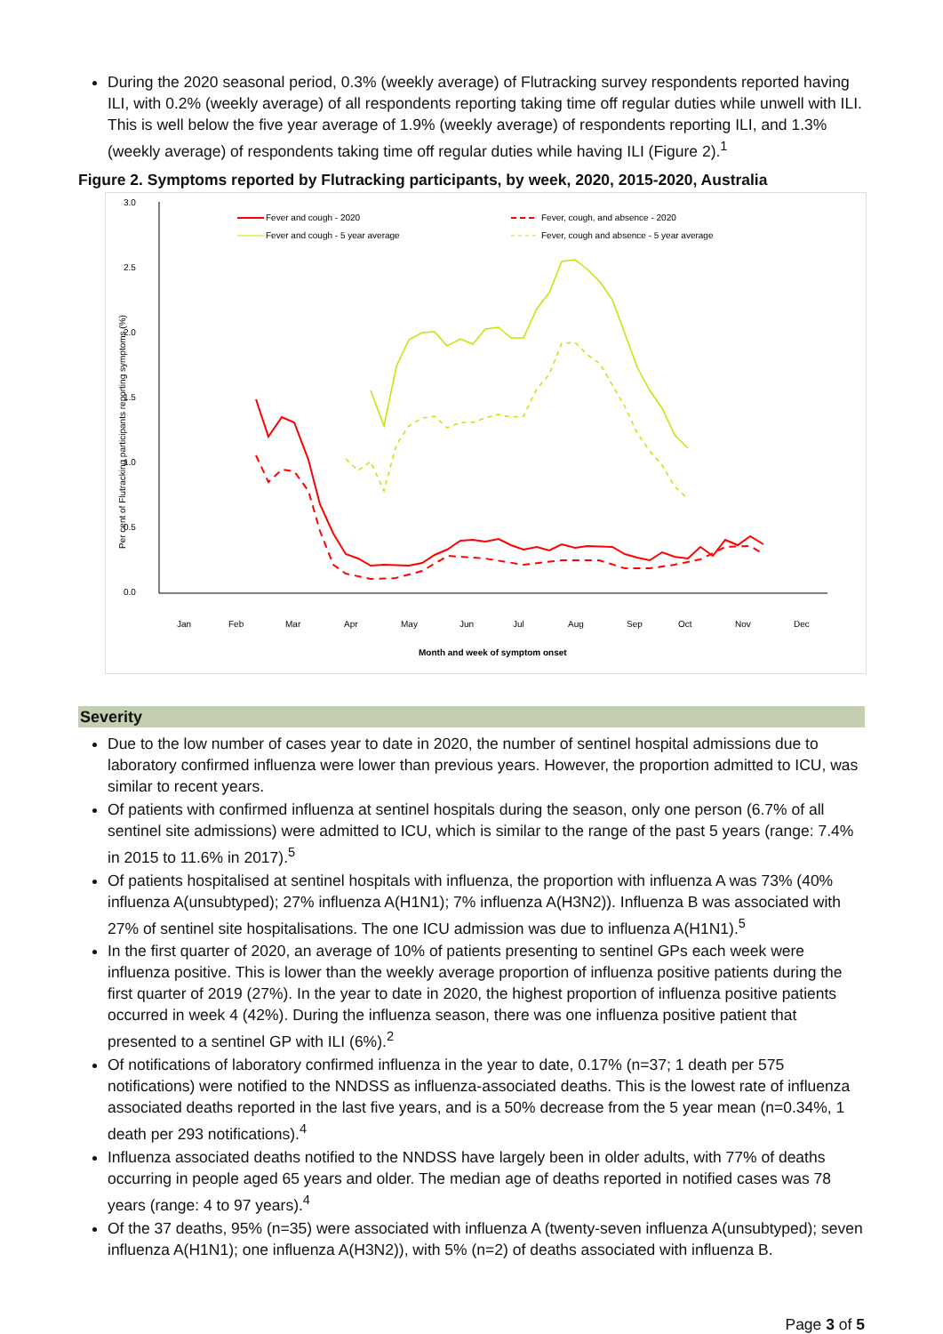During the 2020 seasonal period, 0.3% (weekly average) of Flutracking survey respondents reported having ILI, with 0.2% (weekly average) of all respondents reporting taking time off regular duties while unwell with ILI. This is well below the five year average of 1.9% (weekly average) of respondents reporting ILI, and 1.3% (weekly average) of respondents taking time off regular duties while having ILI (Figure 2).<sup>1</sup>
Figure 2. Symptoms reported by Flutracking participants, by week, 2020, 2015-2020, Australia
3.0
2.5
2.0
1.5
1.0
0.5
0.0
Per cent of Flutracking participants reporting symptoms (%)
Jan
Feb
Mar
Apr
May
Jun
Jul
Aug
Sep
Oct
Nov
Dec
Month and week of symptom onset
Fever and cough - 2020
Fever and cough - 5 year average
Fever, cough, and absence - 2020
Fever, cough and absence - 5 year average
Severity
Due to the low number of cases year to date in 2020, the number of sentinel hospital admissions due to laboratory confirmed influenza were lower than previous years. However, the proportion admitted to ICU, was similar to recent years.
Of patients with confirmed influenza at sentinel hospitals during the season, only one person (6.7% of all sentinel site admissions) were admitted to ICU, which is similar to the range of the past 5 years (range: 7.4% in 2015 to 11.6% in 2017).<sup>5</sup>
Of patients hospitalised at sentinel hospitals with influenza, the proportion with influenza A was 73% (40% influenza A(unsubtyped); 27% influenza A(H1N1); 7% influenza A(H3N2)). Influenza B was associated with 27% of sentinel site hospitalisations. The one ICU admission was due to influenza A(H1N1).<sup>5</sup>
In the first quarter of 2020, an average of 10% of patients presenting to sentinel GPs each week were influenza positive. This is lower than the weekly average proportion of influenza positive patients during the first quarter of 2019 (27%). In the year to date in 2020, the highest proportion of influenza positive patients occurred in week 4 (42%). During the influenza season, there was one influenza positive patient that presented to a sentinel GP with ILI (6%).<sup>2</sup>
Of notifications of laboratory confirmed influenza in the year to date, 0.17% (n=37; 1 death per 575 notifications) were notified to the NNDSS as influenza-associated deaths. This is the lowest rate of influenza associated deaths reported in the last five years, and is a 50% decrease from the 5 year mean (n=0.34%, 1 death per 293 notifications).<sup>4</sup>
Influenza associated deaths notified to the NNDSS have largely been in older adults, with 77% of deaths occurring in people aged 65 years and older. The median age of deaths reported in notified cases was 78 years (range: 4 to 97 years).<sup>4</sup>
Of the 37 deaths, 95% (n=35) were associated with influenza A (twenty-seven influenza A(unsubtyped); seven influenza A(H1N1); one influenza A(H3N2)), with 5% (n=2) of deaths associated with influenza B.
Page 3 of 5